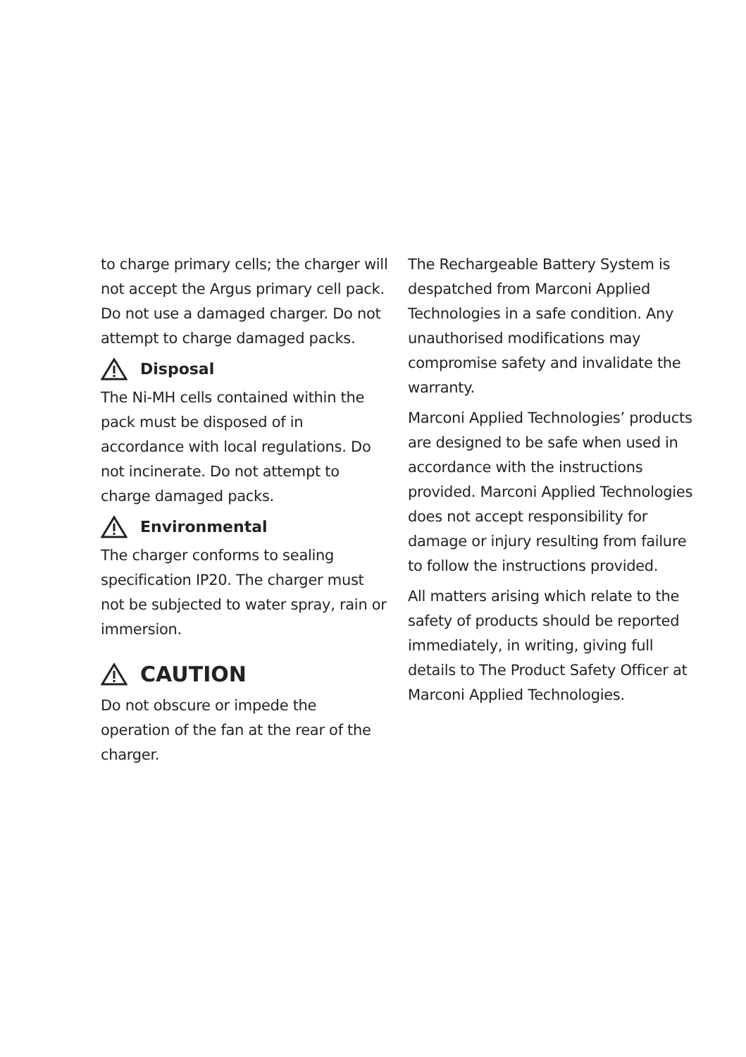to charge primary cells; the charger will not accept the Argus primary cell pack. Do not use a damaged charger. Do not attempt to charge damaged packs.
Disposal
The Ni-MH cells contained within the pack must be disposed of in accordance with local regulations. Do not incinerate. Do not attempt to charge damaged packs.
Environmental
The charger conforms to sealing specification IP20. The charger must not be subjected to water spray, rain or immersion.
CAUTION
Do not obscure or impede the operation of the fan at the rear of the charger.
The Rechargeable Battery System is despatched from Marconi Applied Technologies in a safe condition. Any unauthorised modifications may compromise safety and invalidate the warranty.
Marconi Applied Technologies’ products are designed to be safe when used in accordance with the instructions provided. Marconi Applied Technologies does not accept responsibility for damage or injury resulting from failure to follow the instructions provided.
All matters arising which relate to the safety of products should be reported immediately, in writing, giving full details to The Product Safety Officer at Marconi Applied Technologies.